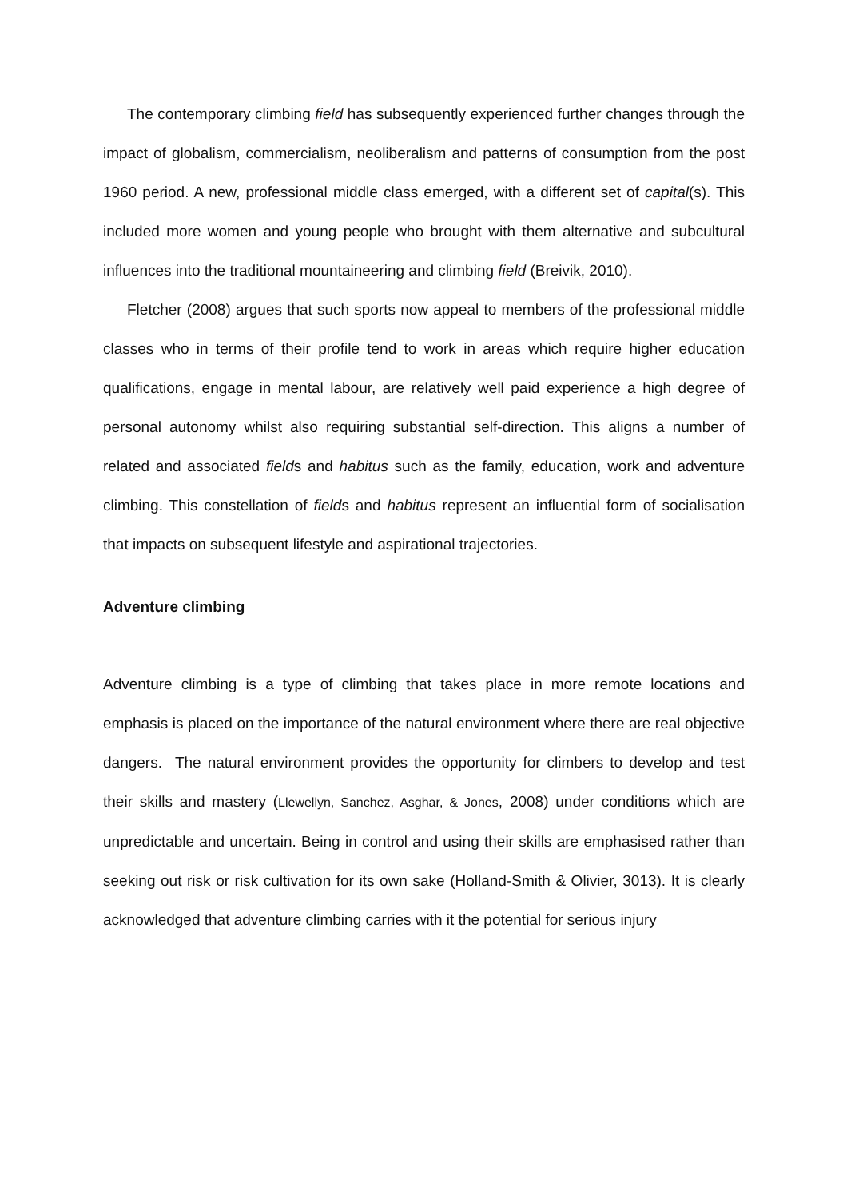The contemporary climbing field has subsequently experienced further changes through the impact of globalism, commercialism, neoliberalism and patterns of consumption from the post 1960 period. A new, professional middle class emerged, with a different set of capital(s). This included more women and young people who brought with them alternative and subcultural influences into the traditional mountaineering and climbing field (Breivik, 2010).
Fletcher (2008) argues that such sports now appeal to members of the professional middle classes who in terms of their profile tend to work in areas which require higher education qualifications, engage in mental labour, are relatively well paid experience a high degree of personal autonomy whilst also requiring substantial self-direction. This aligns a number of related and associated fields and habitus such as the family, education, work and adventure climbing. This constellation of fields and habitus represent an influential form of socialisation that impacts on subsequent lifestyle and aspirational trajectories.
Adventure climbing
Adventure climbing is a type of climbing that takes place in more remote locations and emphasis is placed on the importance of the natural environment where there are real objective dangers. The natural environment provides the opportunity for climbers to develop and test their skills and mastery (Llewellyn, Sanchez, Asghar, & Jones, 2008) under conditions which are unpredictable and uncertain. Being in control and using their skills are emphasised rather than seeking out risk or risk cultivation for its own sake (Holland-Smith & Olivier, 3013). It is clearly acknowledged that adventure climbing carries with it the potential for serious injury